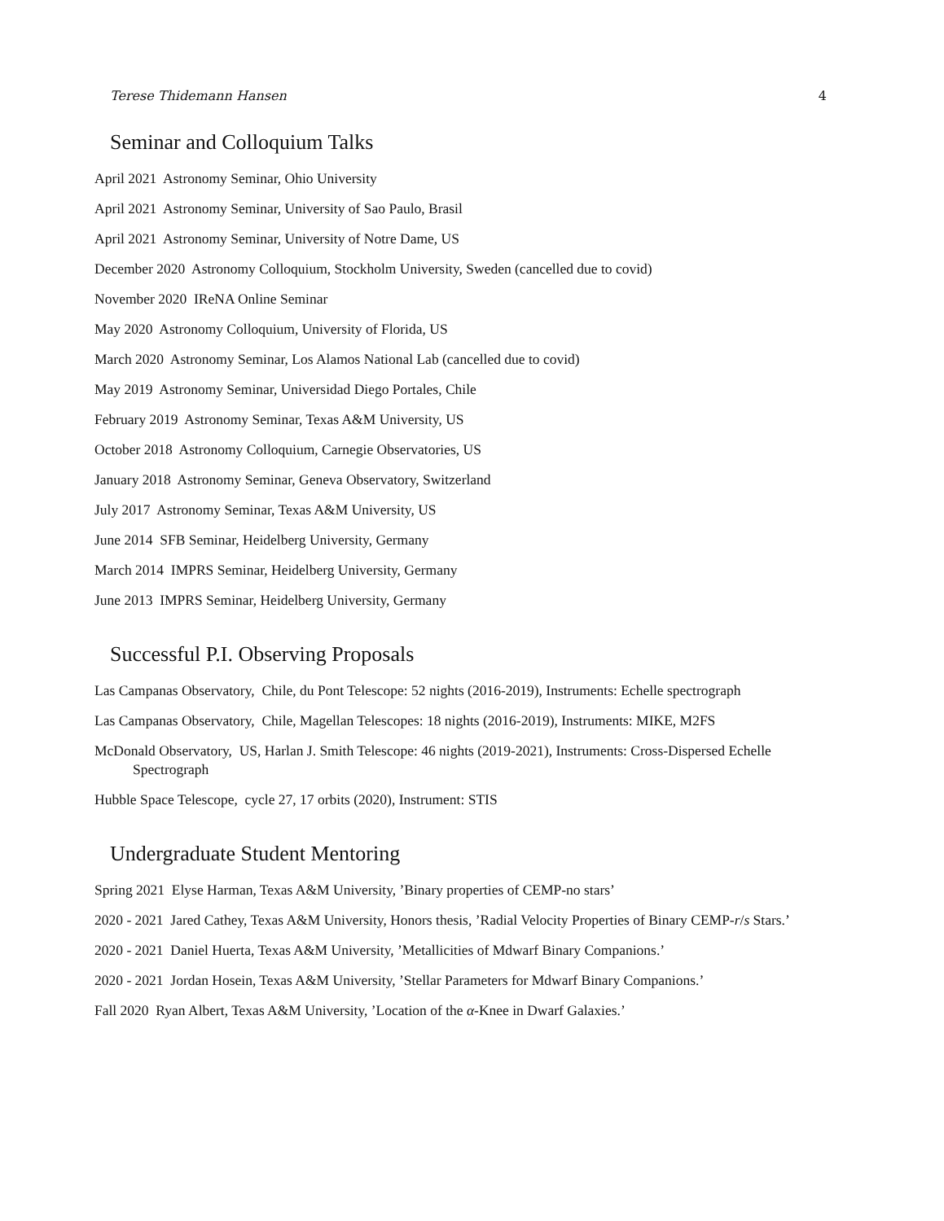Terese Thidemann Hansen 4
Seminar and Colloquium Talks
April 2021 Astronomy Seminar, Ohio University
April 2021 Astronomy Seminar, University of Sao Paulo, Brasil
April 2021 Astronomy Seminar, University of Notre Dame, US
December 2020 Astronomy Colloquium, Stockholm University, Sweden (cancelled due to covid)
November 2020 IReNA Online Seminar
May 2020 Astronomy Colloquium, University of Florida, US
March 2020 Astronomy Seminar, Los Alamos National Lab (cancelled due to covid)
May 2019 Astronomy Seminar, Universidad Diego Portales, Chile
February 2019 Astronomy Seminar, Texas A&M University, US
October 2018 Astronomy Colloquium, Carnegie Observatories, US
January 2018 Astronomy Seminar, Geneva Observatory, Switzerland
July 2017 Astronomy Seminar, Texas A&M University, US
June 2014 SFB Seminar, Heidelberg University, Germany
March 2014 IMPRS Seminar, Heidelberg University, Germany
June 2013 IMPRS Seminar, Heidelberg University, Germany
Successful P.I. Observing Proposals
Las Campanas Observatory, Chile, du Pont Telescope: 52 nights (2016-2019), Instruments: Echelle spectrograph
Las Campanas Observatory, Chile, Magellan Telescopes: 18 nights (2016-2019), Instruments: MIKE, M2FS
McDonald Observatory, US, Harlan J. Smith Telescope: 46 nights (2019-2021), Instruments: Cross-Dispersed Echelle Spectrograph
Hubble Space Telescope, cycle 27, 17 orbits (2020), Instrument: STIS
Undergraduate Student Mentoring
Spring 2021 Elyse Harman, Texas A&M University, ’Binary properties of CEMP-no stars’
2020 - 2021 Jared Cathey, Texas A&M University, Honors thesis, ’Radial Velocity Properties of Binary CEMP-r/s Stars.’
2020 - 2021 Daniel Huerta, Texas A&M University, ’Metallicities of Mdwarf Binary Companions.’
2020 - 2021 Jordan Hosein, Texas A&M University, ’Stellar Parameters for Mdwarf Binary Companions.’
Fall 2020 Ryan Albert, Texas A&M University, ’Location of the α-Knee in Dwarf Galaxies.’